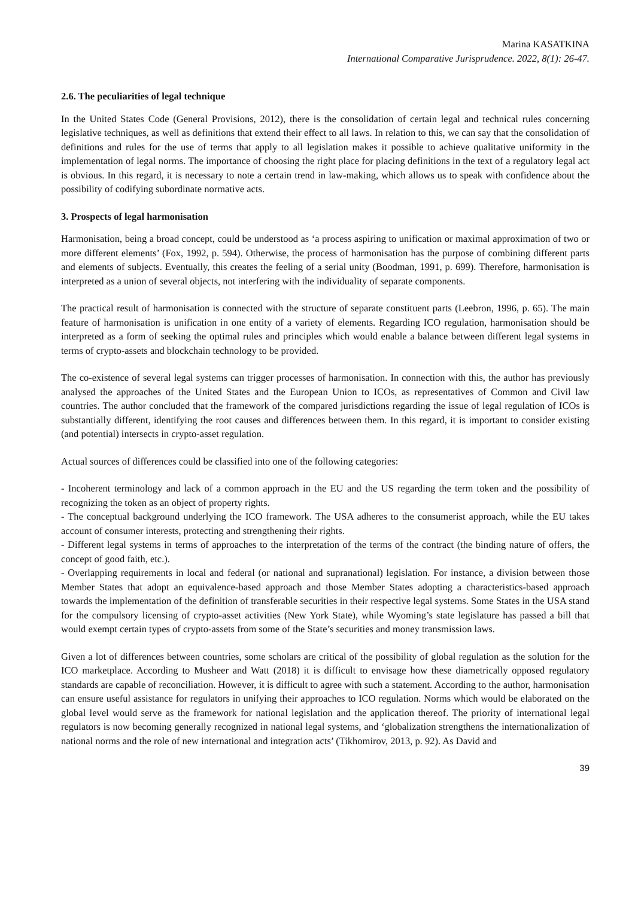Marina KASATKINA
International Comparative Jurisprudence. 2022, 8(1): 26-47.
2.6. The peculiarities of legal technique
In the United States Code (General Provisions, 2012), there is the consolidation of certain legal and technical rules concerning legislative techniques, as well as definitions that extend their effect to all laws. In relation to this, we can say that the consolidation of definitions and rules for the use of terms that apply to all legislation makes it possible to achieve qualitative uniformity in the implementation of legal norms. The importance of choosing the right place for placing definitions in the text of a regulatory legal act is obvious. In this regard, it is necessary to note a certain trend in law-making, which allows us to speak with confidence about the possibility of codifying subordinate normative acts.
3. Prospects of legal harmonisation
Harmonisation, being a broad concept, could be understood as ‘a process aspiring to unification or maximal approximation of two or more different elements’ (Fox, 1992, p. 594). Otherwise, the process of harmonisation has the purpose of combining different parts and elements of subjects. Eventually, this creates the feeling of a serial unity (Boodman, 1991, p. 699). Therefore, harmonisation is interpreted as a union of several objects, not interfering with the individuality of separate components.
The practical result of harmonisation is connected with the structure of separate constituent parts (Leebron, 1996, p. 65). The main feature of harmonisation is unification in one entity of a variety of elements. Regarding ICO regulation, harmonisation should be interpreted as a form of seeking the optimal rules and principles which would enable a balance between different legal systems in terms of crypto-assets and blockchain technology to be provided.
The co-existence of several legal systems can trigger processes of harmonisation. In connection with this, the author has previously analysed the approaches of the United States and the European Union to ICOs, as representatives of Common and Civil law countries. The author concluded that the framework of the compared jurisdictions regarding the issue of legal regulation of ICOs is substantially different, identifying the root causes and differences between them. In this regard, it is important to consider existing (and potential) intersects in crypto-asset regulation.
Actual sources of differences could be classified into one of the following categories:
- Incoherent terminology and lack of a common approach in the EU and the US regarding the term token and the possibility of recognizing the token as an object of property rights.
- The conceptual background underlying the ICO framework. The USA adheres to the consumerist approach, while the EU takes account of consumer interests, protecting and strengthening their rights.
- Different legal systems in terms of approaches to the interpretation of the terms of the contract (the binding nature of offers, the concept of good faith, etc.).
- Overlapping requirements in local and federal (or national and supranational) legislation. For instance, a division between those Member States that adopt an equivalence-based approach and those Member States adopting a characteristics-based approach towards the implementation of the definition of transferable securities in their respective legal systems. Some States in the USA stand for the compulsory licensing of crypto-asset activities (New York State), while Wyoming’s state legislature has passed a bill that would exempt certain types of crypto-assets from some of the State’s securities and money transmission laws.
Given a lot of differences between countries, some scholars are critical of the possibility of global regulation as the solution for the ICO marketplace. According to Musheer and Watt (2018) it is difficult to envisage how these diametrically opposed regulatory standards are capable of reconciliation. However, it is difficult to agree with such a statement. According to the author, harmonisation can ensure useful assistance for regulators in unifying their approaches to ICO regulation. Norms which would be elaborated on the global level would serve as the framework for national legislation and the application thereof. The priority of international legal regulators is now becoming generally recognized in national legal systems, and ‘globalization strengthens the internationalization of national norms and the role of new international and integration acts’ (Tikhomirov, 2013, p. 92). As David and
39